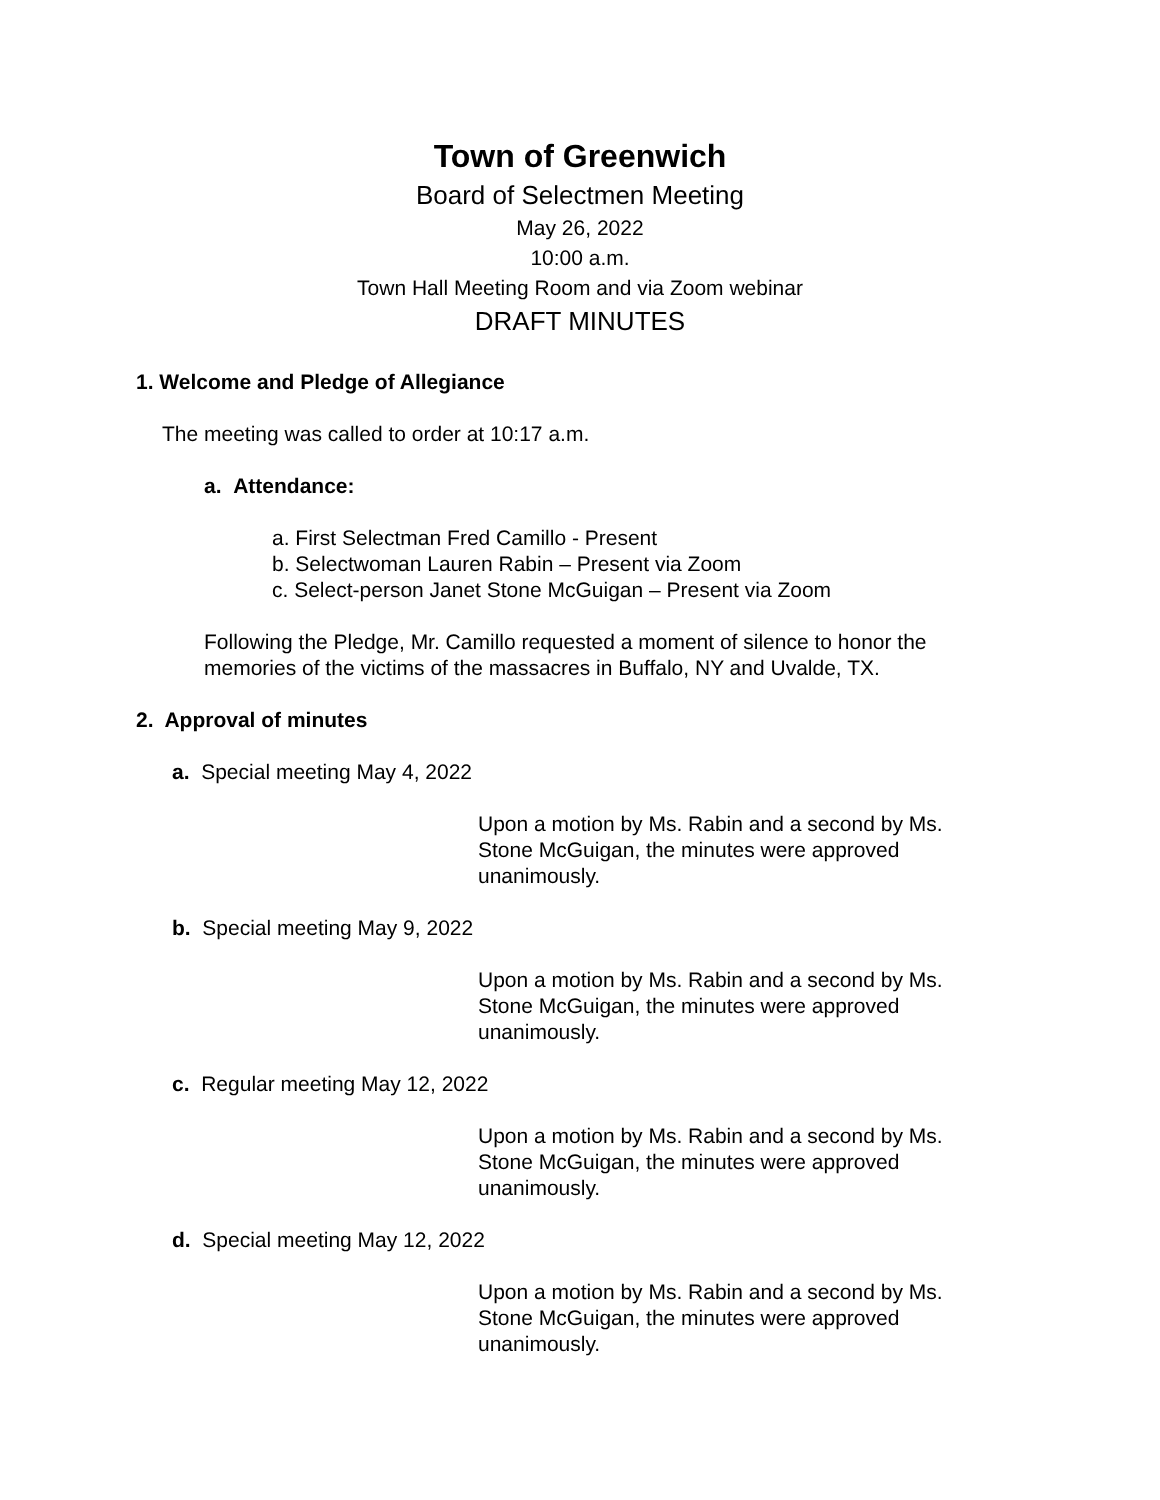Town of Greenwich
Board of Selectmen Meeting
May 26, 2022
10:00 a.m.
Town Hall Meeting Room and via Zoom webinar
DRAFT MINUTES
1. Welcome and Pledge of Allegiance
The meeting was called to order at 10:17 a.m.
a. Attendance:
a. First Selectman Fred Camillo - Present
b. Selectwoman Lauren Rabin – Present via Zoom
c. Select-person Janet Stone McGuigan – Present via Zoom
Following the Pledge, Mr. Camillo requested a moment of silence to honor the memories of the victims of the massacres in Buffalo, NY and Uvalde, TX.
2. Approval of minutes
a. Special meeting May 4, 2022
Upon a motion by Ms. Rabin and a second by Ms. Stone McGuigan, the minutes were approved unanimously.
b. Special meeting May 9, 2022
Upon a motion by Ms. Rabin and a second by Ms. Stone McGuigan, the minutes were approved unanimously.
c. Regular meeting May 12, 2022
Upon a motion by Ms. Rabin and a second by Ms. Stone McGuigan, the minutes were approved unanimously.
d. Special meeting May 12, 2022
Upon a motion by Ms. Rabin and a second by Ms. Stone McGuigan, the minutes were approved unanimously.